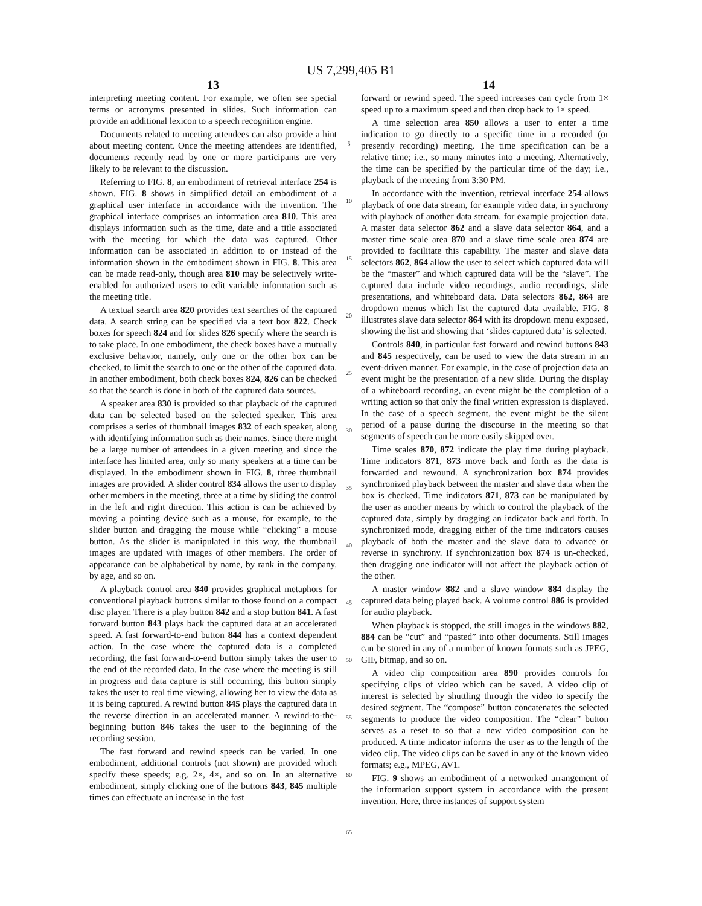US 7,299,405 B1
13 14
interpreting meeting content. For example, we often see special terms or acronyms presented in slides. Such information can provide an additional lexicon to a speech recognition engine.
Documents related to meeting attendees can also provide a hint about meeting content. Once the meeting attendees are identified, documents recently read by one or more participants are very likely to be relevant to the discussion.
Referring to FIG. 8, an embodiment of retrieval interface 254 is shown. FIG. 8 shows in simplified detail an embodiment of a graphical user interface in accordance with the invention. The graphical interface comprises an information area 810. This area displays information such as the time, date and a title associated with the meeting for which the data was captured. Other information can be associated in addition to or instead of the information shown in the embodiment shown in FIG. 8. This area can be made read-only, though area 810 may be selectively write-enabled for authorized users to edit variable information such as the meeting title.
A textual search area 820 provides text searches of the captured data. A search string can be specified via a text box 822. Check boxes for speech 824 and for slides 826 specify where the search is to take place. In one embodiment, the check boxes have a mutually exclusive behavior, namely, only one or the other box can be checked, to limit the search to one or the other of the captured data. In another embodiment, both check boxes 824, 826 can be checked so that the search is done in both of the captured data sources.
A speaker area 830 is provided so that playback of the captured data can be selected based on the selected speaker. This area comprises a series of thumbnail images 832 of each speaker, along with identifying information such as their names. Since there might be a large number of attendees in a given meeting and since the interface has limited area, only so many speakers at a time can be displayed. In the embodiment shown in FIG. 8, three thumbnail images are provided. A slider control 834 allows the user to display other members in the meeting, three at a time by sliding the control in the left and right direction. This action is can be achieved by moving a pointing device such as a mouse, for example, to the slider button and dragging the mouse while “clicking” a mouse button. As the slider is manipulated in this way, the thumbnail images are updated with images of other members. The order of appearance can be alphabetical by name, by rank in the company, by age, and so on.
A playback control area 840 provides graphical metaphors for conventional playback buttons similar to those found on a compact disc player. There is a play button 842 and a stop button 841. A fast forward button 843 plays back the captured data at an accelerated speed. A fast forward-to-end button 844 has a context dependent action. In the case where the captured data is a completed recording, the fast forward-to-end button simply takes the user to the end of the recorded data. In the case where the meeting is still in progress and data capture is still occurring, this button simply takes the user to real time viewing, allowing her to view the data as it is being captured. A rewind button 845 plays the captured data in the reverse direction in an accelerated manner. A rewind-to-the-beginning button 846 takes the user to the beginning of the recording session.
The fast forward and rewind speeds can be varied. In one embodiment, additional controls (not shown) are provided which specify these speeds; e.g. 2×, 4×, and so on. In an alternative embodiment, simply clicking one of the buttons 843, 845 multiple times can effectuate an increase in the fast
5
10
15
20
25
30
35
40
45
50
55
60
65
forward or rewind speed. The speed increases can cycle from 1× speed up to a maximum speed and then drop back to 1× speed.
A time selection area 850 allows a user to enter a time indication to go directly to a specific time in a recorded (or presently recording) meeting. The time specification can be a relative time; i.e., so many minutes into a meeting. Alternatively, the time can be specified by the particular time of the day; i.e., playback of the meeting from 3:30 PM.
In accordance with the invention, retrieval interface 254 allows playback of one data stream, for example video data, in synchrony with playback of another data stream, for example projection data. A master data selector 862 and a slave data selector 864, and a master time scale area 870 and a slave time scale area 874 are provided to facilitate this capability. The master and slave data selectors 862, 864 allow the user to select which captured data will be the “master” and which captured data will be the “slave”. The captured data include video recordings, audio recordings, slide presentations, and whiteboard data. Data selectors 862, 864 are dropdown menus which list the captured data available. FIG. 8 illustrates slave data selector 864 with its dropdown menu exposed, showing the list and showing that ‘slides captured data’ is selected.
Controls 840, in particular fast forward and rewind buttons 843 and 845 respectively, can be used to view the data stream in an event-driven manner. For example, in the case of projection data an event might be the presentation of a new slide. During the display of a whiteboard recording, an event might be the completion of a writing action so that only the final written expression is displayed. In the case of a speech segment, the event might be the silent period of a pause during the discourse in the meeting so that segments of speech can be more easily skipped over.
Time scales 870, 872 indicate the play time during playback. Time indicators 871, 873 move back and forth as the data is forwarded and rewound. A synchronization box 874 provides synchronized playback between the master and slave data when the box is checked. Time indicators 871, 873 can be manipulated by the user as another means by which to control the playback of the captured data, simply by dragging an indicator back and forth. In synchronized mode, dragging either of the time indicators causes playback of both the master and the slave data to advance or reverse in synchrony. If synchronization box 874 is un-checked, then dragging one indicator will not affect the playback action of the other.
A master window 882 and a slave window 884 display the captured data being played back. A volume control 886 is provided for audio playback.
When playback is stopped, the still images in the windows 882, 884 can be “cut” and “pasted” into other documents. Still images can be stored in any of a number of known formats such as JPEG, GIF, bitmap, and so on.
A video clip composition area 890 provides controls for specifying clips of video which can be saved. A video clip of interest is selected by shuttling through the video to specify the desired segment. The “compose” button concatenates the selected segments to produce the video composition. The “clear” button serves as a reset to so that a new video composition can be produced. A time indicator informs the user as to the length of the video clip. The video clips can be saved in any of the known video formats; e.g., MPEG, AV1.
FIG. 9 shows an embodiment of a networked arrangement of the information support system in accordance with the present invention. Here, three instances of support system